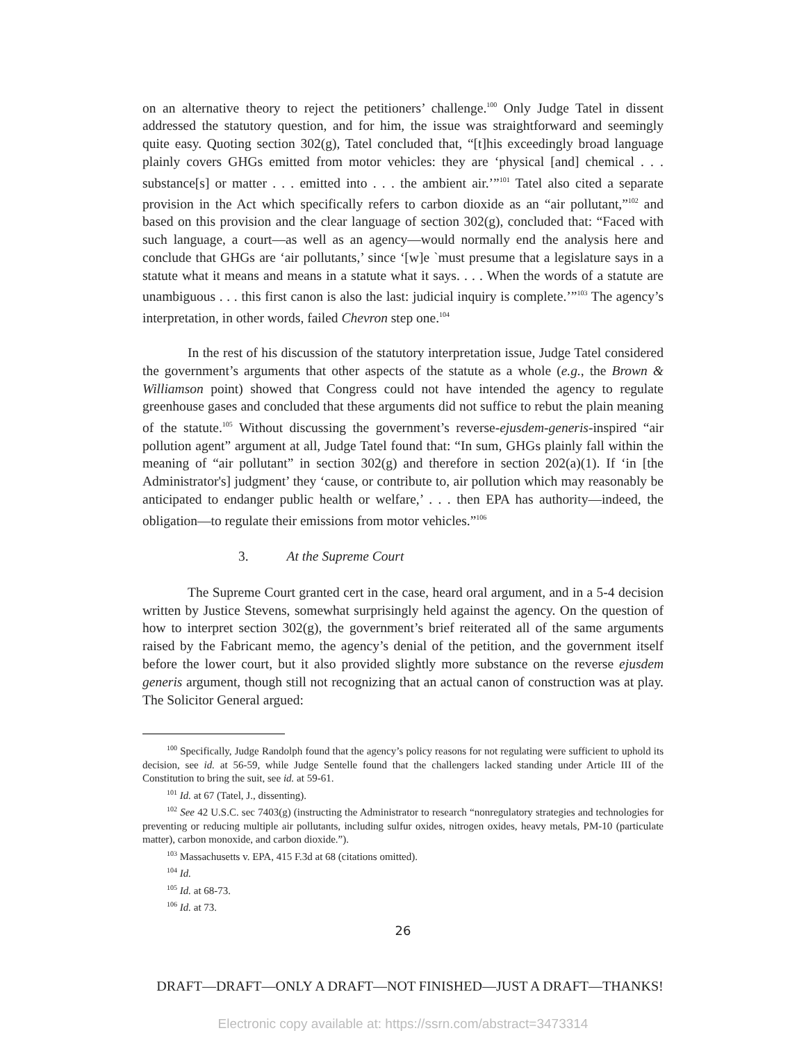on an alternative theory to reject the petitioners’ challenge.<sup>100</sup> Only Judge Tatel in dissent addressed the statutory question, and for him, the issue was straightforward and seemingly quite easy. Quoting section 302(g), Tatel concluded that, “[t]his exceedingly broad language plainly covers GHGs emitted from motor vehicles: they are ‘physical [and] chemical . . . substance[s] or matter . . . emitted into . . . the ambient air.’”<sup>101</sup> Tatel also cited a separate provision in the Act which specifically refers to carbon dioxide as an “air pollutant,”<sup>102</sup> and based on this provision and the clear language of section 302(g), concluded that: “Faced with such language, a court—as well as an agency—would normally end the analysis here and conclude that GHGs are ‘air pollutants,’ since ‘[w]e `must presume that a legislature says in a statute what it means and means in a statute what it says. . . . When the words of a statute are unambiguous . . . this first canon is also the last: judicial inquiry is complete.’”<sup>103</sup> The agency’s interpretation, in other words, failed Chevron step one.<sup>104</sup>
In the rest of his discussion of the statutory interpretation issue, Judge Tatel considered the government’s arguments that other aspects of the statute as a whole (e.g., the Brown & Williamson point) showed that Congress could not have intended the agency to regulate greenhouse gases and concluded that these arguments did not suffice to rebut the plain meaning of the statute.<sup>105</sup> Without discussing the government’s reverse-ejusdem-generis-inspired “air pollution agent” argument at all, Judge Tatel found that: “In sum, GHGs plainly fall within the meaning of “air pollutant” in section 302(g) and therefore in section 202(a)(1). If ‘in [the Administrator's] judgment’ they ‘cause, or contribute to, air pollution which may reasonably be anticipated to endanger public health or welfare,’ . . . then EPA has authority—indeed, the obligation—to regulate their emissions from motor vehicles.”<sup>106</sup>
3. At the Supreme Court
The Supreme Court granted cert in the case, heard oral argument, and in a 5-4 decision written by Justice Stevens, somewhat surprisingly held against the agency. On the question of how to interpret section 302(g), the government’s brief reiterated all of the same arguments raised by the Fabricant memo, the agency’s denial of the petition, and the government itself before the lower court, but it also provided slightly more substance on the reverse ejusdem generis argument, though still not recognizing that an actual canon of construction was at play. The Solicitor General argued:
<sup>100</sup> Specifically, Judge Randolph found that the agency’s policy reasons for not regulating were sufficient to uphold its decision, see id. at 56-59, while Judge Sentelle found that the challengers lacked standing under Article III of the Constitution to bring the suit, see id. at 59-61.
<sup>101</sup> Id. at 67 (Tatel, J., dissenting).
<sup>102</sup> See 42 U.S.C. sec 7403(g) (instructing the Administrator to research “nonregulatory strategies and technologies for preventing or reducing multiple air pollutants, including sulfur oxides, nitrogen oxides, heavy metals, PM-10 (particulate matter), carbon monoxide, and carbon dioxide.”).
<sup>103</sup> Massachusetts v. EPA, 415 F.3d at 68 (citations omitted).
<sup>104</sup> Id.
<sup>105</sup> Id. at 68-73.
<sup>106</sup> Id. at 73.
26
DRAFT—DRAFT—ONLY A DRAFT—NOT FINISHED—JUST A DRAFT—THANKS!
Electronic copy available at: https://ssrn.com/abstract=3473314